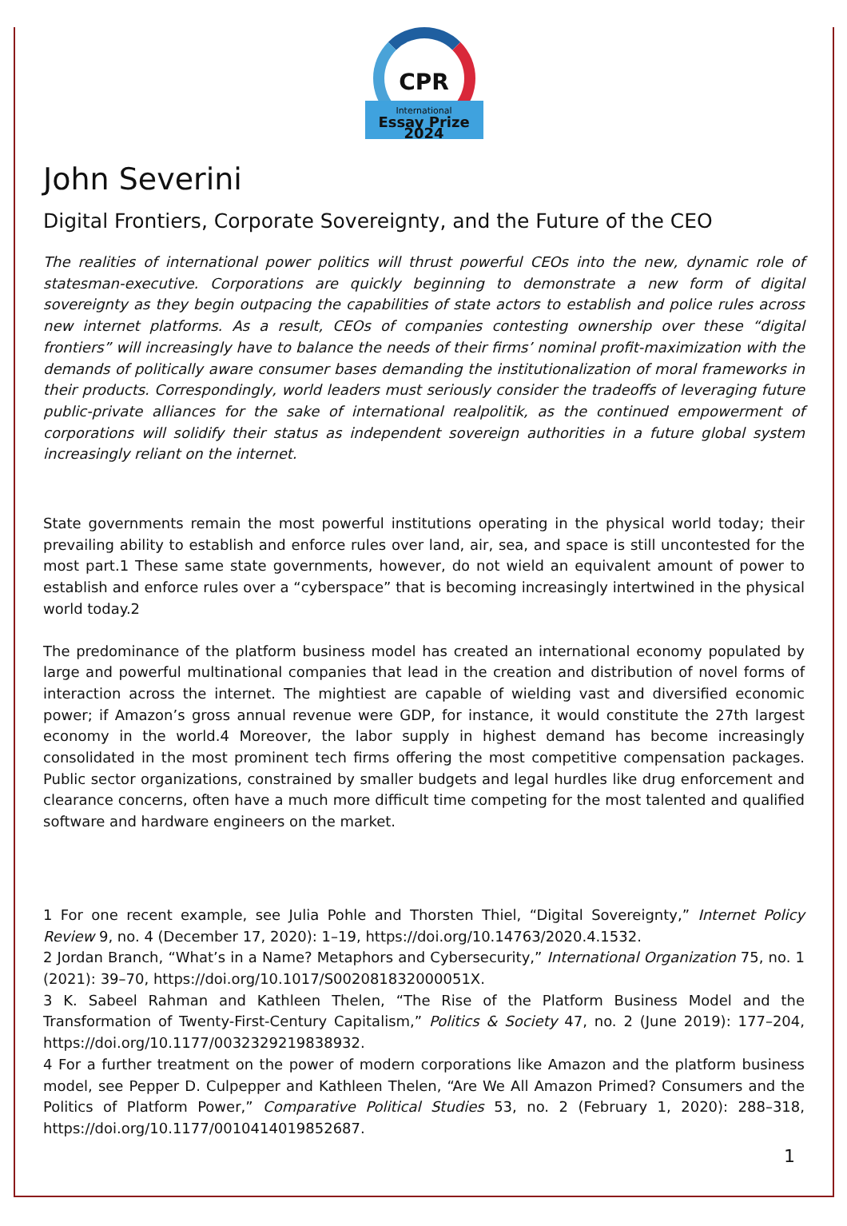CPR
International
Essay Prize 2024
John Severini
Digital Frontiers, Corporate Sovereignty, and the Future of the CEO
The realities of international power politics will thrust powerful CEOs into the new, dynamic role of statesman-executive. Corporations are quickly beginning to demonstrate a new form of digital sovereignty as they begin outpacing the capabilities of state actors to establish and police rules across new internet platforms. As a result, CEOs of companies contesting ownership over these “digital frontiers” will increasingly have to balance the needs of their firms’ nominal profit-maximization with the demands of politically aware consumer bases demanding the institutionalization of moral frameworks in their products. Correspondingly, world leaders must seriously consider the tradeoffs of leveraging future public-private alliances for the sake of international realpolitik, as the continued empowerment of corporations will solidify their status as independent sovereign authorities in a future global system increasingly reliant on the internet.
State governments remain the most powerful institutions operating in the physical world today; their prevailing ability to establish and enforce rules over land, air, sea, and space is still uncontested for the most part.1 These same state governments, however, do not wield an equivalent amount of power to establish and enforce rules over a “cyberspace” that is becoming increasingly intertwined in the physical world today.2
The predominance of the platform business model has created an international economy populated by large and powerful multinational companies that lead in the creation and distribution of novel forms of interaction across the internet. The mightiest are capable of wielding vast and diversified economic power; if Amazon’s gross annual revenue were GDP, for instance, it would constitute the 27th largest economy in the world.4 Moreover, the labor supply in highest demand has become increasingly consolidated in the most prominent tech firms offering the most competitive compensation packages. Public sector organizations, constrained by smaller budgets and legal hurdles like drug enforcement and clearance concerns, often have a much more difficult time competing for the most talented and qualified software and hardware engineers on the market.
1 For one recent example, see Julia Pohle and Thorsten Thiel, “Digital Sovereignty,” Internet Policy Review 9, no. 4 (December 17, 2020): 1–19, https://doi.org/10.14763/2020.4.1532.
2 Jordan Branch, “What’s in a Name? Metaphors and Cybersecurity,” International Organization 75, no. 1 (2021): 39–70, https://doi.org/10.1017/S002081832000051X.
3 K. Sabeel Rahman and Kathleen Thelen, “The Rise of the Platform Business Model and the Transformation of Twenty-First-Century Capitalism,” Politics & Society 47, no. 2 (June 2019): 177–204, https://doi.org/10.1177/0032329219838932.
4 For a further treatment on the power of modern corporations like Amazon and the platform business model, see Pepper D. Culpepper and Kathleen Thelen, “Are We All Amazon Primed? Consumers and the Politics of Platform Power,” Comparative Political Studies 53, no. 2 (February 1, 2020): 288–318, https://doi.org/10.1177/0010414019852687.
1